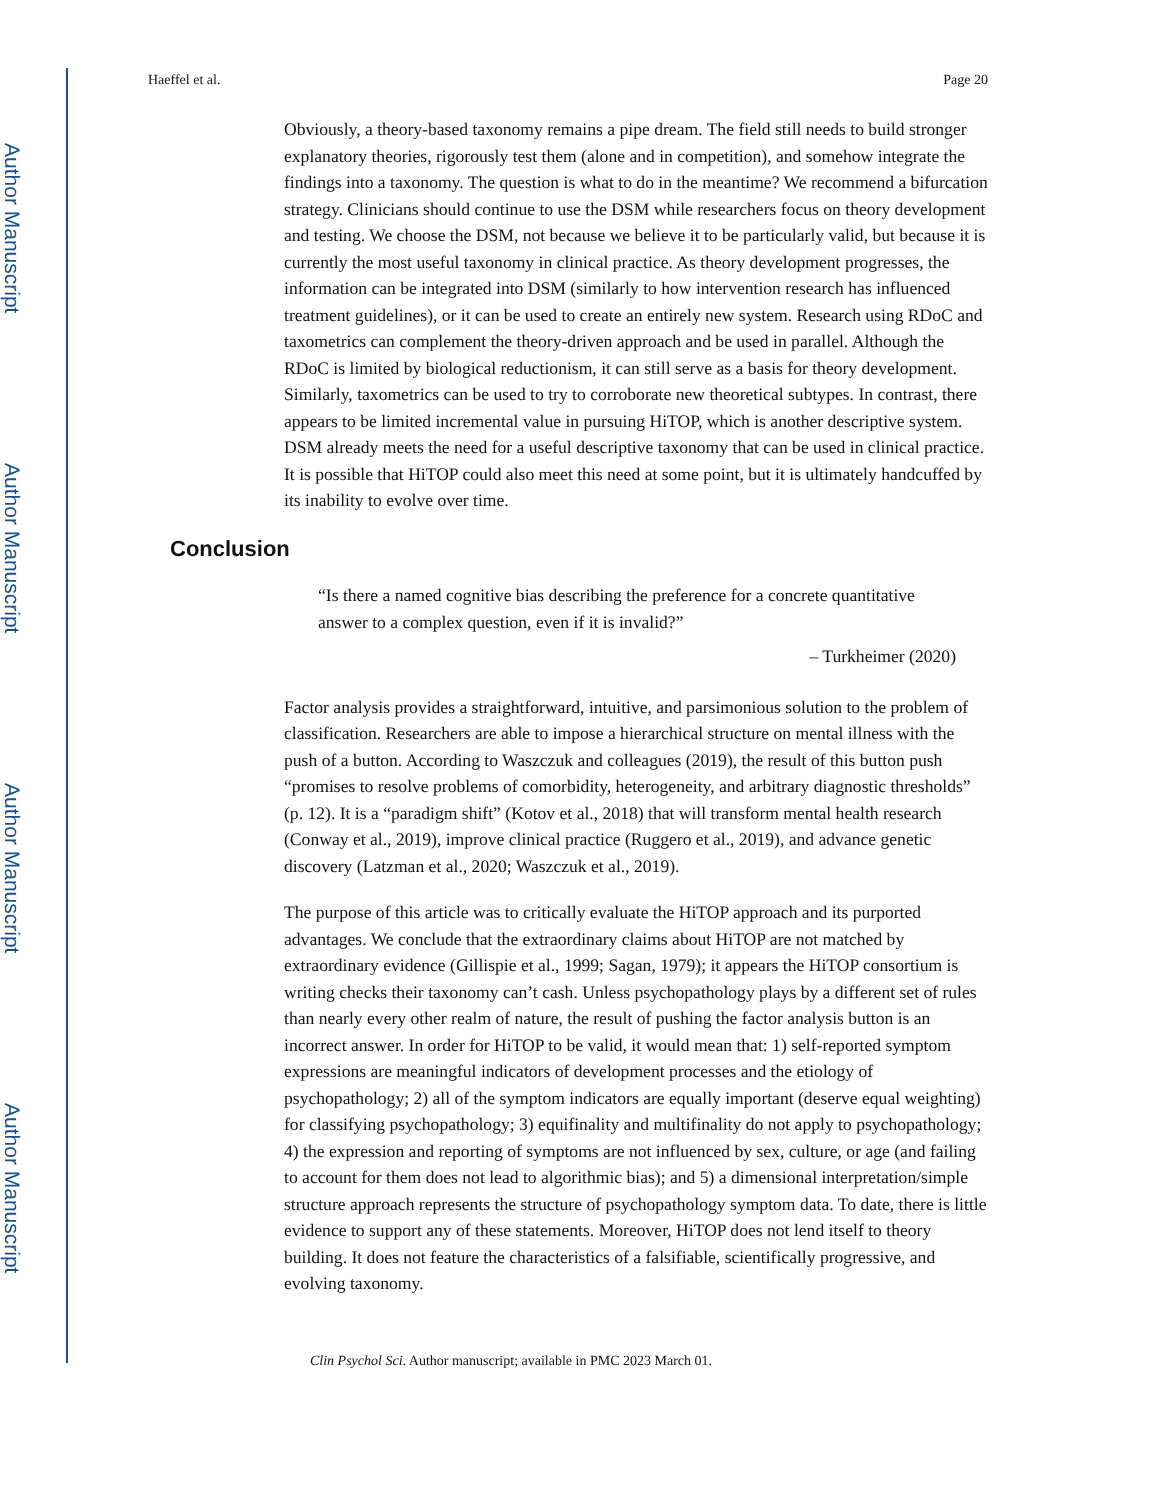Author Manuscript
Author Manuscript
Author Manuscript
Author Manuscript
Haeffel et al. Page 20
Obviously, a theory-based taxonomy remains a pipe dream. The field still needs to build stronger explanatory theories, rigorously test them (alone and in competition), and somehow integrate the findings into a taxonomy. The question is what to do in the meantime? We recommend a bifurcation strategy. Clinicians should continue to use the DSM while researchers focus on theory development and testing. We choose the DSM, not because we believe it to be particularly valid, but because it is currently the most useful taxonomy in clinical practice. As theory development progresses, the information can be integrated into DSM (similarly to how intervention research has influenced treatment guidelines), or it can be used to create an entirely new system. Research using RDoC and taxometrics can complement the theory-driven approach and be used in parallel. Although the RDoC is limited by biological reductionism, it can still serve as a basis for theory development. Similarly, taxometrics can be used to try to corroborate new theoretical subtypes. In contrast, there appears to be limited incremental value in pursuing HiTOP, which is another descriptive system. DSM already meets the need for a useful descriptive taxonomy that can be used in clinical practice. It is possible that HiTOP could also meet this need at some point, but it is ultimately handcuffed by its inability to evolve over time.
Conclusion
“Is there a named cognitive bias describing the preference for a concrete quantitative answer to a complex question, even if it is invalid?”
– Turkheimer (2020)
Factor analysis provides a straightforward, intuitive, and parsimonious solution to the problem of classification. Researchers are able to impose a hierarchical structure on mental illness with the push of a button. According to Waszczuk and colleagues (2019), the result of this button push “promises to resolve problems of comorbidity, heterogeneity, and arbitrary diagnostic thresholds” (p. 12). It is a “paradigm shift” (Kotov et al., 2018) that will transform mental health research (Conway et al., 2019), improve clinical practice (Ruggero et al., 2019), and advance genetic discovery (Latzman et al., 2020; Waszczuk et al., 2019).
The purpose of this article was to critically evaluate the HiTOP approach and its purported advantages. We conclude that the extraordinary claims about HiTOP are not matched by extraordinary evidence (Gillispie et al., 1999; Sagan, 1979); it appears the HiTOP consortium is writing checks their taxonomy can’t cash. Unless psychopathology plays by a different set of rules than nearly every other realm of nature, the result of pushing the factor analysis button is an incorrect answer. In order for HiTOP to be valid, it would mean that: 1) self-reported symptom expressions are meaningful indicators of development processes and the etiology of psychopathology; 2) all of the symptom indicators are equally important (deserve equal weighting) for classifying psychopathology; 3) equifinality and multifinality do not apply to psychopathology; 4) the expression and reporting of symptoms are not influenced by sex, culture, or age (and failing to account for them does not lead to algorithmic bias); and 5) a dimensional interpretation/simple structure approach represents the structure of psychopathology symptom data. To date, there is little evidence to support any of these statements. Moreover, HiTOP does not lend itself to theory building. It does not feature the characteristics of a falsifiable, scientifically progressive, and evolving taxonomy.
Clin Psychol Sci. Author manuscript; available in PMC 2023 March 01.